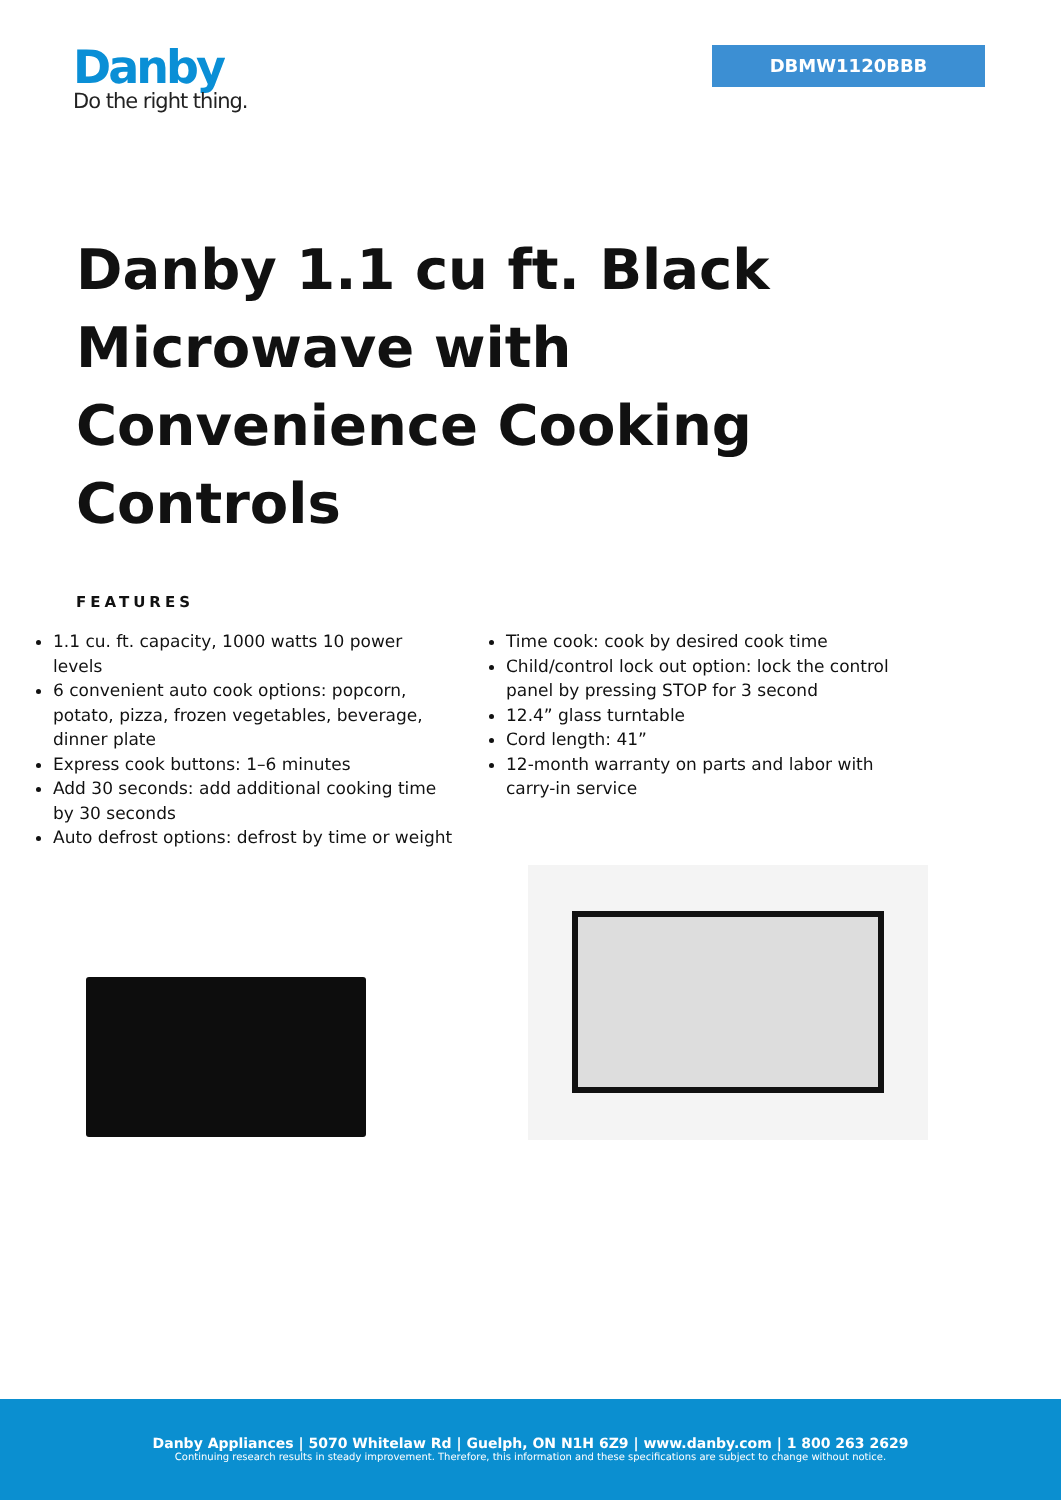Danby
Do the right thing.
DBMW1120BBB
Danby 1.1 cu ft. Black Microwave with Convenience Cooking Controls
FEATURES
1.1 cu. ft. capacity, 1000 watts 10 power levels
6 convenient auto cook options: popcorn, potato, pizza, frozen vegetables, beverage, dinner plate
Express cook buttons: 1–6 minutes
Add 30 seconds: add additional cooking time by 30 seconds
Auto defrost options: defrost by time or weight
Time cook: cook by desired cook time
Child/control lock out option: lock the control panel by pressing STOP for 3 second
12.4” glass turntable
Cord length: 41”
12-month warranty on parts and labor with carry-in service
Danby Appliances | 5070 Whitelaw Rd | Guelph, ON N1H 6Z9 | www.danby.com | 1 800 263 2629
Continuing research results in steady improvement. Therefore, this information and these specifications are subject to change without notice.